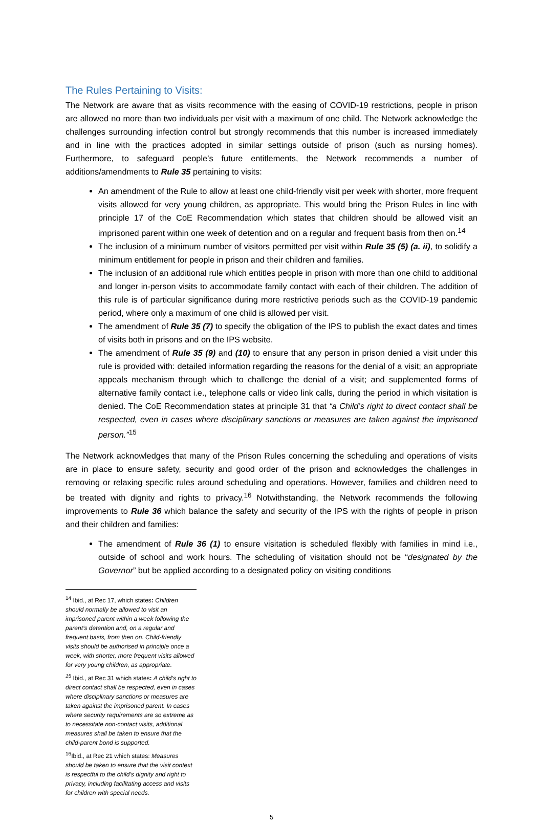The Rules Pertaining to Visits:
The Network are aware that as visits recommence with the easing of COVID-19 restrictions, people in prison are allowed no more than two individuals per visit with a maximum of one child. The Network acknowledge the challenges surrounding infection control but strongly recommends that this number is increased immediately and in line with the practices adopted in similar settings outside of prison (such as nursing homes). Furthermore, to safeguard people’s future entitlements, the Network recommends a number of additions/amendments to Rule 35 pertaining to visits:
An amendment of the Rule to allow at least one child-friendly visit per week with shorter, more frequent visits allowed for very young children, as appropriate. This would bring the Prison Rules in line with principle 17 of the CoE Recommendation which states that children should be allowed visit an imprisoned parent within one week of detention and on a regular and frequent basis from then on.<sup>14</sup>
The inclusion of a minimum number of visitors permitted per visit within Rule 35 (5) (a. ii), to solidify a minimum entitlement for people in prison and their children and families.
The inclusion of an additional rule which entitles people in prison with more than one child to additional and longer in-person visits to accommodate family contact with each of their children. The addition of this rule is of particular significance during more restrictive periods such as the COVID-19 pandemic period, where only a maximum of one child is allowed per visit.
The amendment of Rule 35 (7) to specify the obligation of the IPS to publish the exact dates and times of visits both in prisons and on the IPS website.
The amendment of Rule 35 (9) and (10) to ensure that any person in prison denied a visit under this rule is provided with: detailed information regarding the reasons for the denial of a visit; an appropriate appeals mechanism through which to challenge the denial of a visit; and supplemented forms of alternative family contact i.e., telephone calls or video link calls, during the period in which visitation is denied. The CoE Recommendation states at principle 31 that “a Child’s right to direct contact shall be respected, even in cases where disciplinary sanctions or measures are taken against the imprisoned person.”<sup>15</sup>
The Network acknowledges that many of the Prison Rules concerning the scheduling and operations of visits are in place to ensure safety, security and good order of the prison and acknowledges the challenges in removing or relaxing specific rules around scheduling and operations. However, families and children need to be treated with dignity and rights to privacy.<sup>16</sup> Notwithstanding, the Network recommends the following improvements to Rule 36 which balance the safety and security of the IPS with the rights of people in prison and their children and families:
The amendment of Rule 36 (1) to ensure visitation is scheduled flexibly with families in mind i.e., outside of school and work hours. The scheduling of visitation should not be “designated by the Governor” but be applied according to a designated policy on visiting conditions
<sup>14</sup> Ibid., at Rec 17, which states: Children should normally be allowed to visit an imprisoned parent within a week following the parent’s detention and, on a regular and frequent basis, from then on. Child-friendly visits should be authorised in principle once a week, with shorter, more frequent visits allowed for very young children, as appropriate.
<sup>15</sup> Ibid., at Rec 31 which states: A child’s right to direct contact shall be respected, even in cases where disciplinary sanctions or measures are taken against the imprisoned parent. In cases where security requirements are so extreme as to necessitate non-contact visits, additional measures shall be taken to ensure that the child-parent bond is supported.
<sup>16</sup> Ibid., at Rec 21 which states: Measures should be taken to ensure that the visit context is respectful to the child’s dignity and right to privacy, including facilitating access and visits for children with special needs.
5